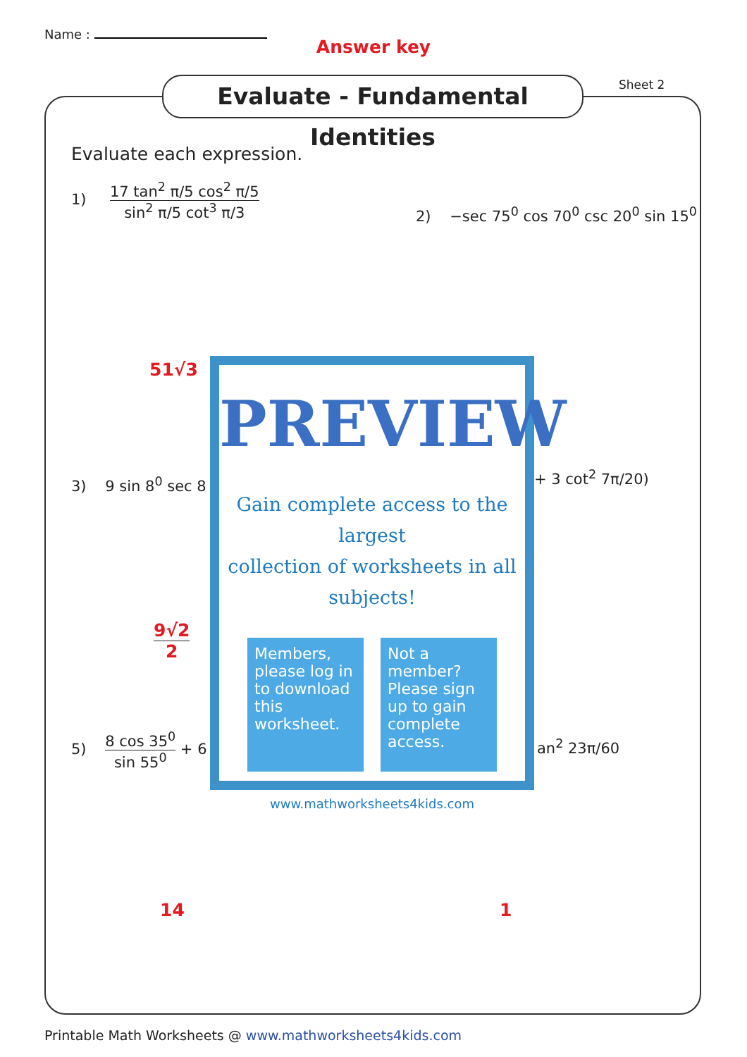Name :
Answer key
Evaluate - Fundamental Identities
Sheet 2
Evaluate each expression.
1) 17 tan<sup>2</sup> π/5 cos<sup>2</sup> π/5 sin<sup>2</sup> π/5 cot<sup>3</sup> π/3
2) −sec 75<sup>0</sup> cos 70<sup>0</sup> csc 20<sup>0</sup> sin 15<sup>0</sup>
51√3
3) 9 sin 8<sup>0</sup> sec 8 + 3 cot<sup>2</sup> 7π/20)
9√2 2
5) 8 cos 35<sup>0</sup> sin 55<sup>0</sup> + 6 an<sup>2</sup> 23π/60
14 1
PREVIEW
Gain complete access to the largest
collection of worksheets in all subjects!
Members, please log in to download this worksheet.
Not a member? Please sign up to gain complete access.
www.mathworksheets4kids.com
Printable Math Worksheets @ www.mathworksheets4kids.com